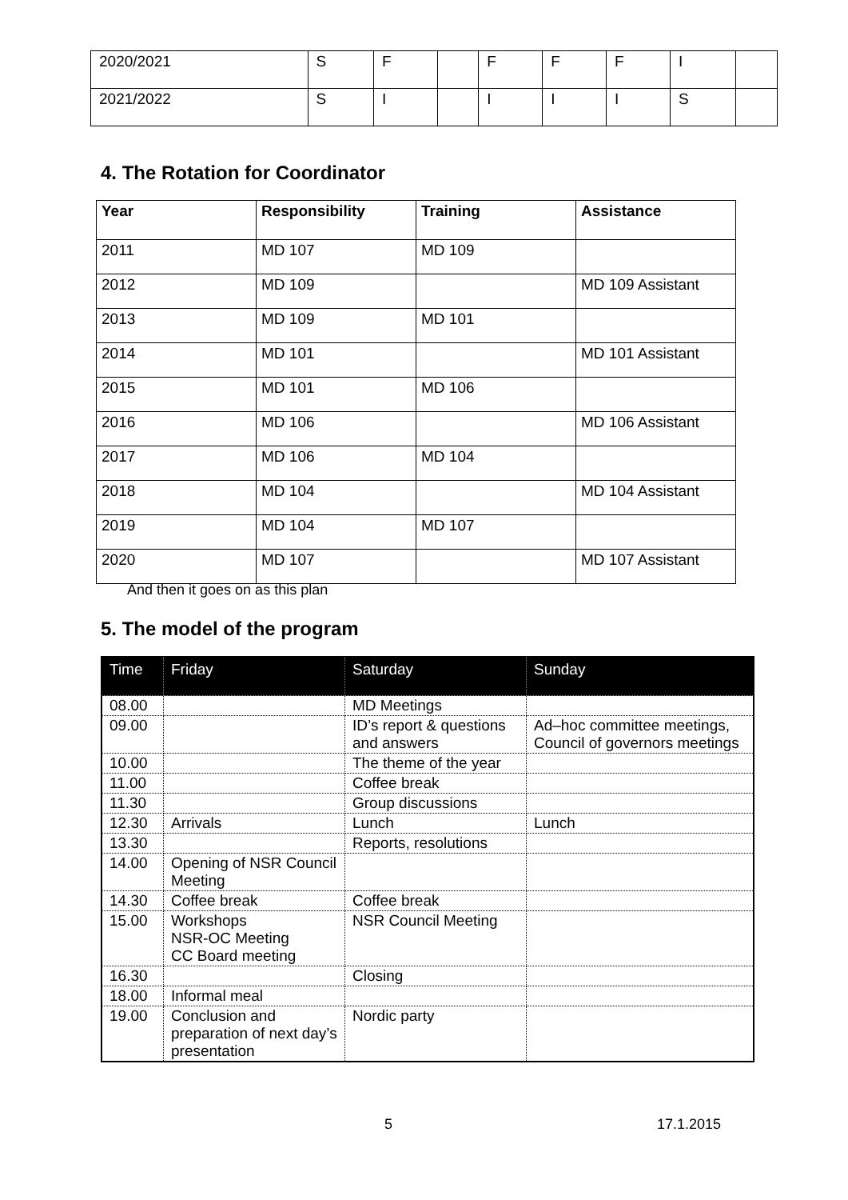| 2020/2021 | S | F | | F | F | F | I | |
| 2021/2022 | S | I | | I | I | I | S | |
4. The Rotation for Coordinator
| Year | Responsibility | Training | Assistance |
| --- | --- | --- | --- |
| 2011 | MD 107 | MD 109 | |
| 2012 | MD 109 | | MD 109 Assistant |
| 2013 | MD 109 | MD 101 | |
| 2014 | MD 101 | | MD 101 Assistant |
| 2015 | MD 101 | MD 106 | |
| 2016 | MD 106 | | MD 106 Assistant |
| 2017 | MD 106 | MD 104 | |
| 2018 | MD 104 | | MD 104 Assistant |
| 2019 | MD 104 | MD 107 | |
| 2020 | MD 107 | | MD 107 Assistant |
And then it goes on as this plan
5. The model of the program
| Time | Friday | Saturday | Sunday |
| --- | --- | --- | --- |
| 08.00 | | MD Meetings | |
| 09.00 | | ID’s report & questions and answers | Ad–hoc committee meetings, Council of governors meetings |
| 10.00 | | The theme of the year | |
| 11.00 | | Coffee break | |
| 11.30 | | Group discussions | |
| 12.30 | Arrivals | Lunch | Lunch |
| 13.30 | | Reports, resolutions | |
| 14.00 | Opening of NSR Council Meeting | | |
| 14.30 | Coffee break | Coffee break | |
| 15.00 | Workshops NSR-OC Meeting CC Board meeting | NSR Council Meeting | |
| 16.30 | | Closing | |
| 18.00 | Informal meal | | |
| 19.00 | Conclusion and preparation of next day’s presentation | Nordic party | |
5 17.1.2015